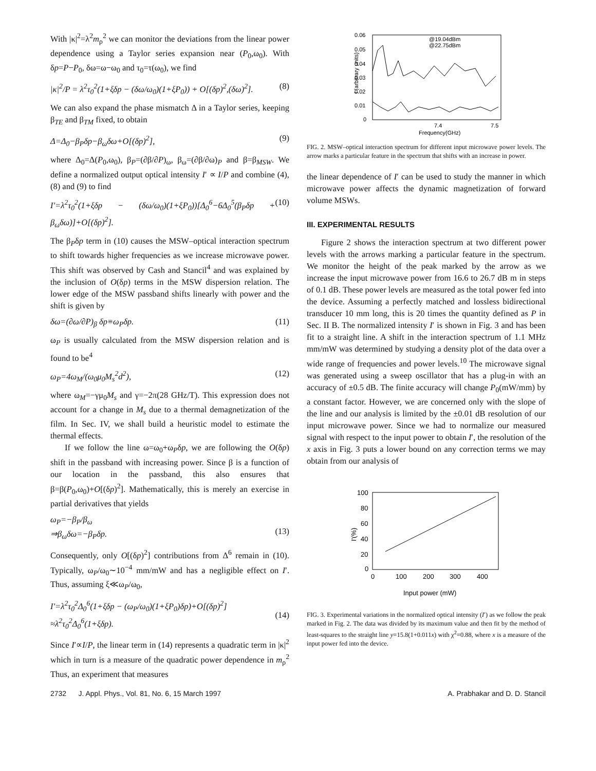With |κ|<sup>2</sup>=λ<sup>2</sup>m<sub>ρ</sub><sup>2</sup> we can monitor the deviations from the linear power dependence using a Taylor series expansion near (P<sub>0</sub>,ω<sub>0</sub>). With δp=P−P<sub>0</sub>, δω=ω−ω<sub>0</sub> and τ<sub>0</sub>=τ(ω<sub>0</sub>), we find
|κ|<sup>2</sup>/P = λ<sup>2</sup>τ<sub>0</sub><sup>2</sup>(1+ξδp − (δω/ω<sub>0</sub>)(1+ξP<sub>0</sub>)) + O[(δp)<sup>2</sup>,(δω)<sup>2</sup>]. (8)
We can also expand the phase mismatch Δ in a Taylor series, keeping β<sub>TE</sub> and β<sub>TM</sub> fixed, to obtain
Δ=Δ<sub>0</sub>−β<sub>P</sub>δp−β<sub>ω</sub>δω+O[(δp)<sup>2</sup>], (9)
where Δ<sub>0</sub>=Δ(P<sub>0</sub>,ω<sub>0</sub>), β<sub>P</sub>=(∂β/∂P)<sub>ω</sub>, β<sub>ω</sub>=(∂β/∂ω)<sub>P</sub> and β=β<sub>MSW</sub>. We define a normalized output optical intensity I′ ∝ I/P and combine (4), (8) and (9) to find
I′=λ<sup>2</sup>τ<sub>0</sub><sup>2</sup>(1+ξδp − (δω/ω<sub>0</sub>)(1+ξP<sub>0</sub>))[Δ<sub>0</sub><sup>6</sup>−6Δ<sub>0</sub><sup>5</sup>(β<sub>P</sub>δp + β<sub>ω</sub>δω)]+O[(δp)<sup>2</sup>]. (10)
The β<sub>P</sub>δp term in (10) causes the MSW–optical interaction spectrum to shift towards higher frequencies as we increase microwave power. This shift was observed by Cash and Stancil<sup>4</sup> and was explained by the inclusion of O(δp) terms in the MSW dispersion relation. The lower edge of the MSW passband shifts linearly with power and the shift is given by
δω=(∂ω/∂P)<sub>β</sub> δp≡ω<sub>P</sub>δp. (11)
ω<sub>P</sub> is usually calculated from the MSW dispersion relation and is found to be<sup>4</sup>
ω<sub>P</sub>=4ω<sub>M</sub>/(ω<sub>0</sub>μ<sub>0</sub>M<sub>s</sub><sup>2</sup>d<sup>2</sup>), (12)
where ω<sub>M</sub>=−γμ<sub>0</sub>M<sub>s</sub> and γ=−2π(28 GHz/T). This expression does not account for a change in M<sub>s</sub> due to a thermal demagnetization of the film. In Sec. IV, we shall build a heuristic model to estimate the thermal effects.
If we follow the line ω=ω<sub>0</sub>+ω<sub>P</sub>δp, we are following the O(δp) shift in the passband with increasing power. Since β is a function of our location in the passband, this also ensures that β=β(P<sub>0</sub>,ω<sub>0</sub>)+O[(δp)<sup>2</sup>]. Mathematically, this is merely an exercise in partial derivatives that yields
ω<sub>P</sub>=−β<sub>P</sub>/β<sub>ω</sub>
⇒β<sub>ω</sub>δω=−β<sub>P</sub>δp.
(13)
Consequently, only O[(δp)<sup>2</sup>] contributions from Δ<sup>6</sup> remain in (10). Typically, ω<sub>P</sub>/ω<sub>0</sub>∼10<sup>−4</sup> mm/mW and has a negligible effect on I′. Thus, assuming ξ≪ω<sub>P</sub>/ω<sub>0</sub>,
I′=λ<sup>2</sup>τ<sub>0</sub><sup>2</sup>Δ<sub>0</sub><sup>6</sup>(1+ξδp − (ω<sub>P</sub>/ω<sub>0</sub>)(1+ξP<sub>0</sub>)δp)+O[(δp)<sup>2</sup>]
≈λ<sup>2</sup>τ<sub>0</sub><sup>2</sup>Δ<sub>0</sub><sup>6</sup>(1+ξδp).
(14)
Since I′∝I/P, the linear term in (14) represents a quadratic term in |κ|<sup>2</sup> which in turn is a measure of the quadratic power dependence in m<sub>ρ</sub><sup>2</sup> Thus, an experiment that measures
0.06
0.05
0.04
0.03
0.02
0.01
0
7.4
7.5
Frequency(GHz)
@19.04dBm
@22.75dBm
I (arbitrary units)
FIG. 2. MSW–optical interaction spectrum for different input microwave power levels. The arrow marks a particular feature in the spectrum that shifts with an increase in power.
the linear dependence of I′ can be used to study the manner in which microwave power affects the dynamic magnetization of forward volume MSWs.
III. EXPERIMENTAL RESULTS
Figure 2 shows the interaction spectrum at two different power levels with the arrows marking a particular feature in the spectrum. We monitor the height of the peak marked by the arrow as we increase the input microwave power from 16.6 to 26.7 dB m in steps of 0.1 dB. These power levels are measured as the total power fed into the device. Assuming a perfectly matched and lossless bidirectional transducer 10 mm long, this is 20 times the quantity defined as P in Sec. II B. The normalized intensity I′ is shown in Fig. 3 and has been fit to a straight line. A shift in the interaction spectrum of 1.1 MHz mm/mW was determined by studying a density plot of the data over a wide range of frequencies and power levels.<sup>10</sup> The microwave signal was generated using a sweep oscillator that has a plug-in with an accuracy of ±0.5 dB. The finite accuracy will change P<sub>0</sub>(mW/mm) by a constant factor. However, we are concerned only with the slope of the line and our analysis is limited by the ±0.01 dB resolution of our input microwave power. Since we had to normalize our measured signal with respect to the input power to obtain I′, the resolution of the x axis in Fig. 3 puts a lower bound on any correction terms we may obtain from our analysis of
100
80
60
40
20
0
0
100
200
300
400
Input power (mW)
I'(%)
FIG. 3. Experimental variations in the normalized optical intensity (I′) as we follow the peak marked in Fig. 2. The data was divided by its maximum value and then fit by the method of least-squares to the straight line y=15.8(1+0.011x) with χ<sup>2</sup>=0.88, where x is a measure of the input power fed into the device.
2732 J. Appl. Phys., Vol. 81, No. 6, 15 March 1997 A. Prabhakar and D. D. Stancil